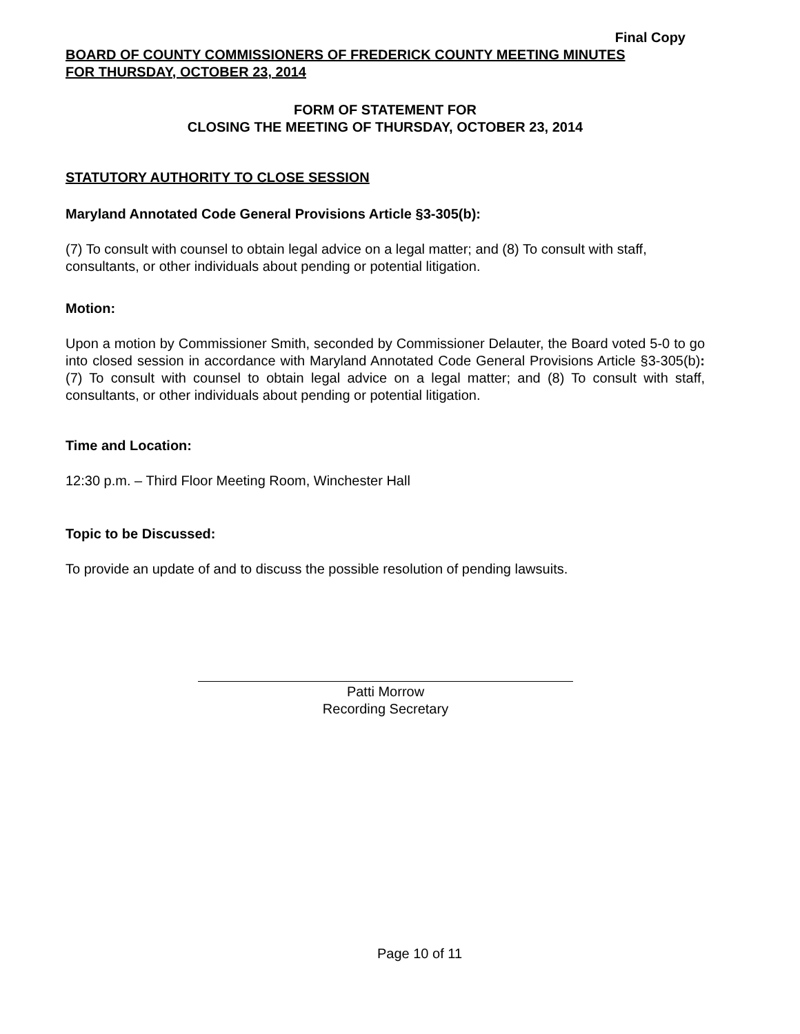Final Copy
BOARD OF COUNTY COMMISSIONERS OF FREDERICK COUNTY MEETING MINUTES
FOR THURSDAY, OCTOBER 23, 2014
FORM OF STATEMENT FOR
CLOSING THE MEETING OF THURSDAY, OCTOBER 23, 2014
STATUTORY AUTHORITY TO CLOSE SESSION
Maryland Annotated Code General Provisions Article §3-305(b):
(7) To consult with counsel to obtain legal advice on a legal matter; and (8) To consult with staff, consultants, or other individuals about pending or potential litigation.
Motion:
Upon a motion by Commissioner Smith, seconded by Commissioner Delauter, the Board voted 5-0 to go into closed session in accordance with Maryland Annotated Code General Provisions Article §3-305(b): (7) To consult with counsel to obtain legal advice on a legal matter; and (8) To consult with staff, consultants, or other individuals about pending or potential litigation.
Time and Location:
12:30 p.m. – Third Floor Meeting Room, Winchester Hall
Topic to be Discussed:
To provide an update of and to discuss the possible resolution of pending lawsuits.
Patti Morrow
Recording Secretary
Page 10 of 11